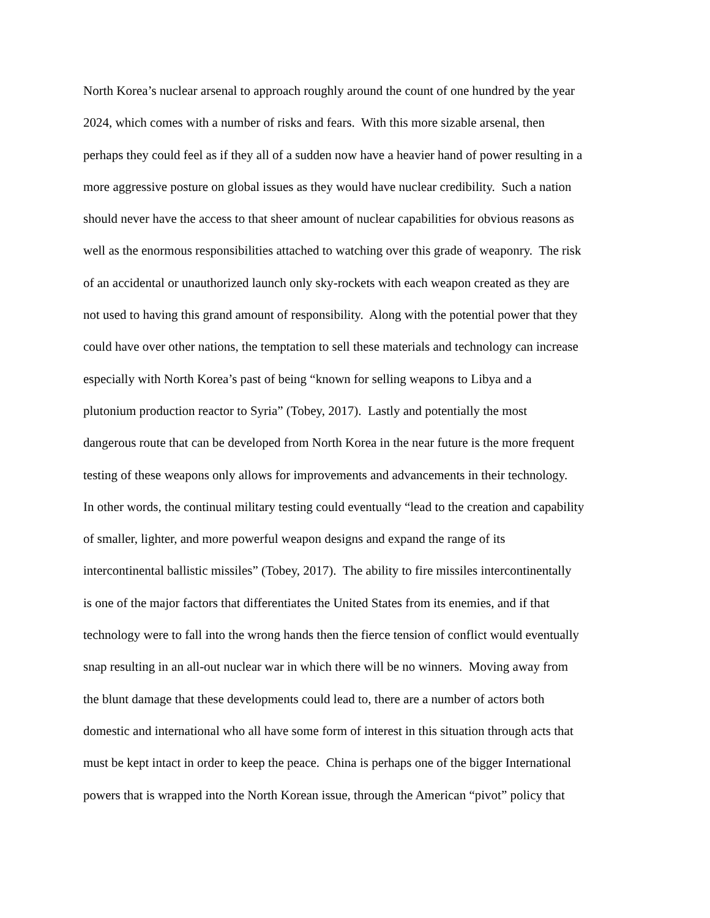North Korea’s nuclear arsenal to approach roughly around the count of one hundred by the year
2024, which comes with a number of risks and fears. With this more sizable arsenal, then
perhaps they could feel as if they all of a sudden now have a heavier hand of power resulting in a
more aggressive posture on global issues as they would have nuclear credibility. Such a nation
should never have the access to that sheer amount of nuclear capabilities for obvious reasons as
well as the enormous responsibilities attached to watching over this grade of weaponry. The risk
of an accidental or unauthorized launch only sky-rockets with each weapon created as they are
not used to having this grand amount of responsibility. Along with the potential power that they
could have over other nations, the temptation to sell these materials and technology can increase
especially with North Korea’s past of being “known for selling weapons to Libya and a
plutonium production reactor to Syria” (Tobey, 2017). Lastly and potentially the most
dangerous route that can be developed from North Korea in the near future is the more frequent
testing of these weapons only allows for improvements and advancements in their technology.
In other words, the continual military testing could eventually “lead to the creation and capability
of smaller, lighter, and more powerful weapon designs and expand the range of its
intercontinental ballistic missiles” (Tobey, 2017). The ability to fire missiles intercontinentally
is one of the major factors that differentiates the United States from its enemies, and if that
technology were to fall into the wrong hands then the fierce tension of conflict would eventually
snap resulting in an all-out nuclear war in which there will be no winners. Moving away from
the blunt damage that these developments could lead to, there are a number of actors both
domestic and international who all have some form of interest in this situation through acts that
must be kept intact in order to keep the peace. China is perhaps one of the bigger International
powers that is wrapped into the North Korean issue, through the American “pivot” policy that